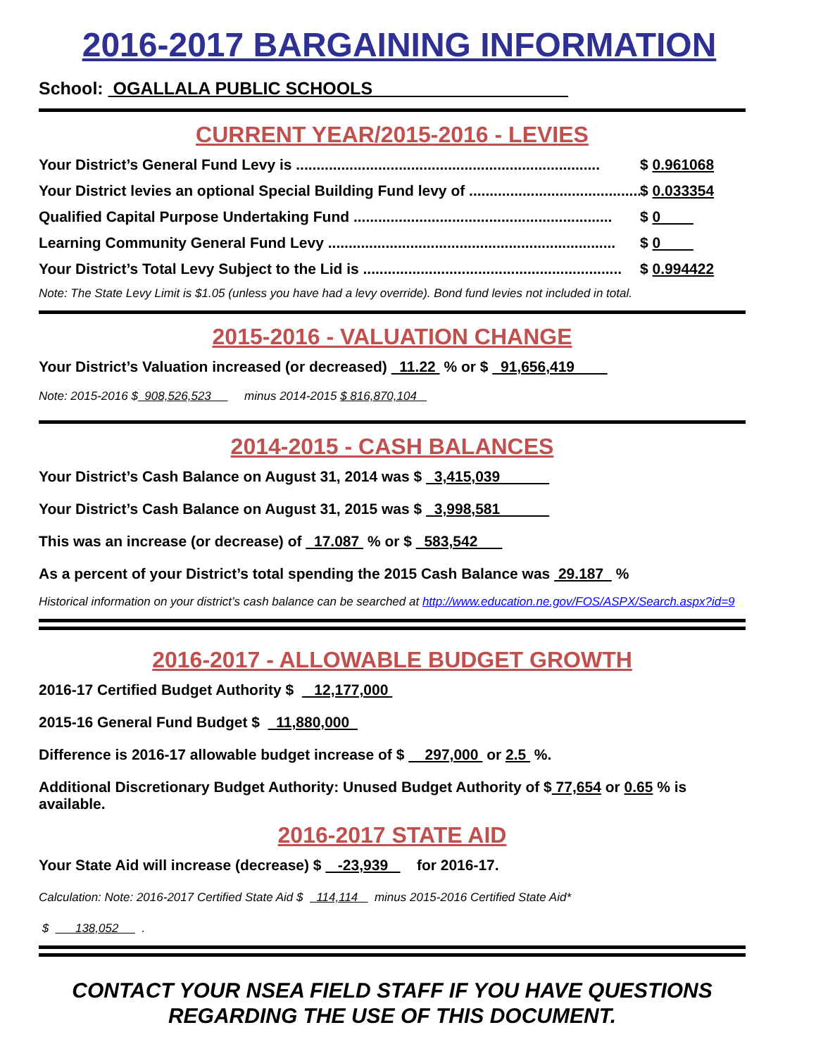2016-2017 BARGAINING INFORMATION
School: OGALLALA PUBLIC SCHOOLS
CURRENT YEAR/2015-2016 - LEVIES
Your District’s General Fund Levy is .......................................................................... $ 0.961068
Your District levies an optional Special Building Fund levy of .......................................... $ 0.033354
Qualified Capital Purpose Undertaking Fund ............................................................... $ 0
Learning Community General Fund Levy ...................................................................... $ 0
Your District’s Total Levy Subject to the Lid is ............................................................... $ 0.994422
Note: The State Levy Limit is $1.05 (unless you have had a levy override). Bond fund levies not included in total.
2015-2016 - VALUATION CHANGE
Your District’s Valuation increased (or decreased) 11.22 % or $ 91,656,419
Note: 2015-2016 $ 908,526,523 minus 2014-2015 $ 816,870,104
2014-2015 - CASH BALANCES
Your District’s Cash Balance on August 31, 2014 was $ 3,415,039
Your District’s Cash Balance on August 31, 2015 was $ 3,998,581
This was an increase (or decrease) of 17.087 % or $ 583,542
As a percent of your District’s total spending the 2015 Cash Balance was 29.187 %
Historical information on your district’s cash balance can be searched at http://www.education.ne.gov/FOS/ASPX/Search.aspx?id=9
2016-2017 - ALLOWABLE BUDGET GROWTH
2016-17 Certified Budget Authority $ 12,177,000
2015-16 General Fund Budget $ 11,880,000
Difference is 2016-17 allowable budget increase of $ 297,000 or 2.5 %.
Additional Discretionary Budget Authority: Unused Budget Authority of $ 77,654 or 0.65 % is available.
2016-2017 STATE AID
Your State Aid will increase (decrease) $ -23,939 for 2016-17.
Calculation: Note: 2016-2017 Certified State Aid $ 114,114 minus 2015-2016 Certified State Aid*
$ 138,052 .
CONTACT YOUR NSEA FIELD STAFF IF YOU HAVE QUESTIONS
REGARDING THE USE OF THIS DOCUMENT.